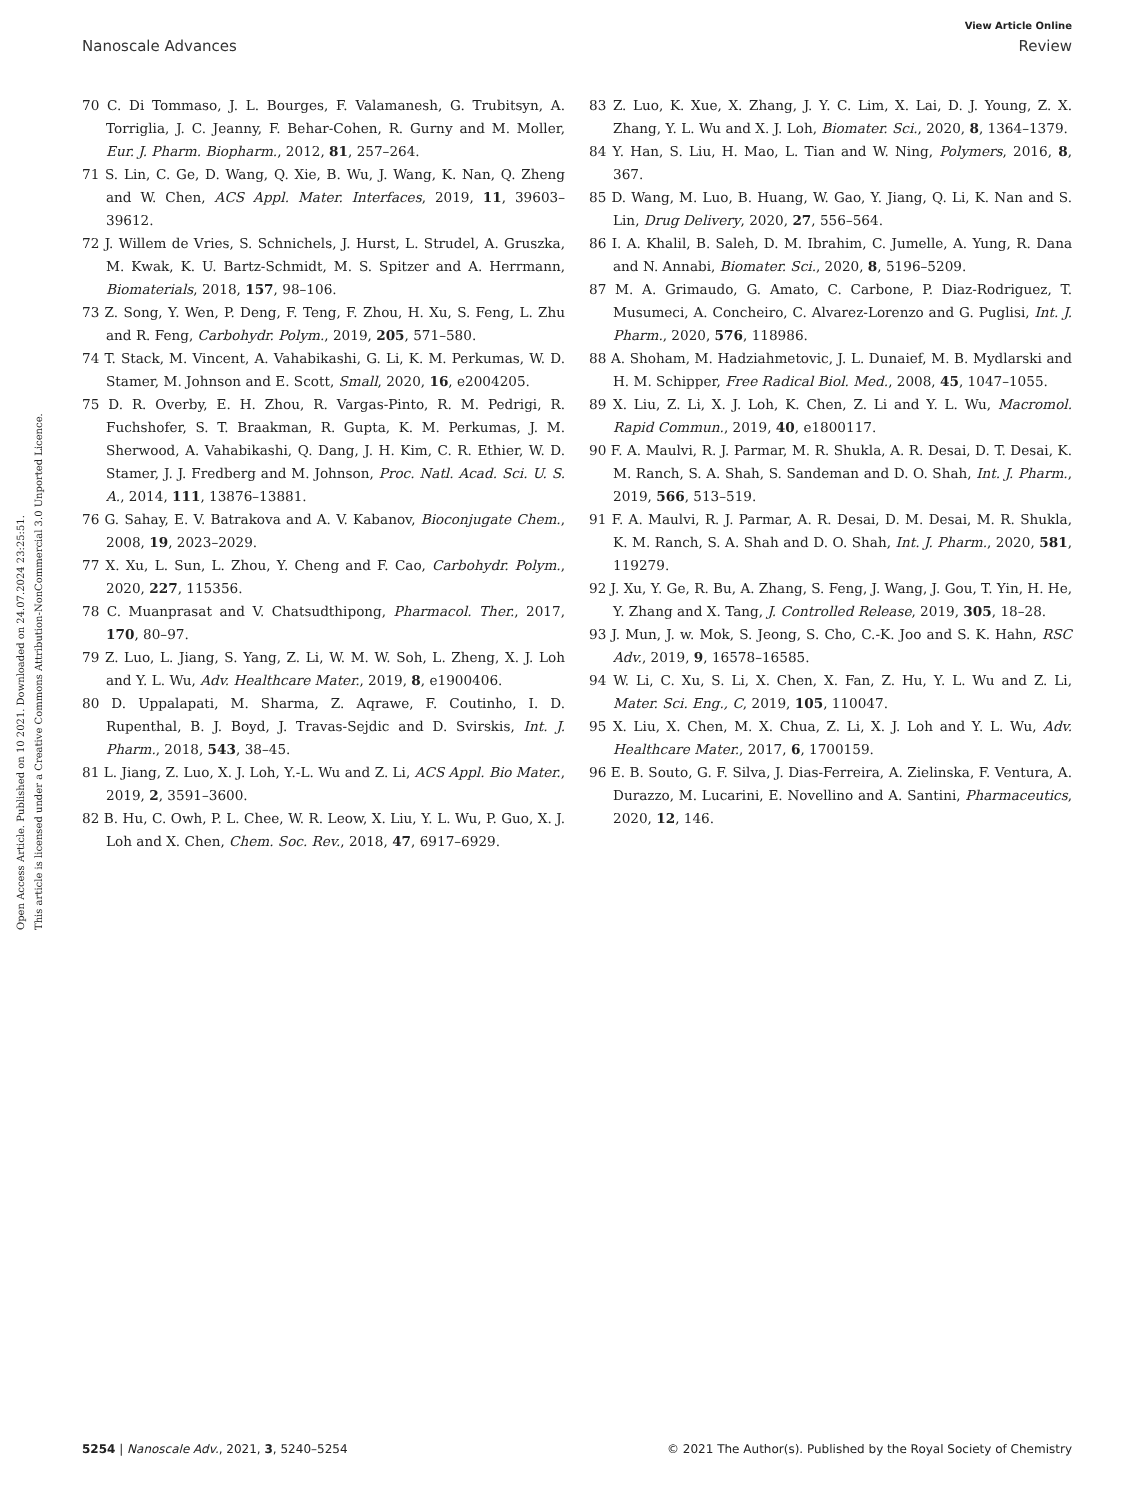View Article Online
Nanoscale Advances Review
Open Access Article. Published on 10 2021. Downloaded on 24.07.2024 23:25:51.
This article is licensed under a Creative Commons Attribution-NonCommercial 3.0 Unported Licence.
70 C. Di Tommaso, J. L. Bourges, F. Valamanesh, G. Trubitsyn, A. Torriglia, J. C. Jeanny, F. Behar-Cohen, R. Gurny and M. Moller, Eur. J. Pharm. Biopharm., 2012, 81, 257–264.
71 S. Lin, C. Ge, D. Wang, Q. Xie, B. Wu, J. Wang, K. Nan, Q. Zheng and W. Chen, ACS Appl. Mater. Interfaces, 2019, 11, 39603–39612.
72 J. Willem de Vries, S. Schnichels, J. Hurst, L. Strudel, A. Gruszka, M. Kwak, K. U. Bartz-Schmidt, M. S. Spitzer and A. Herrmann, Biomaterials, 2018, 157, 98–106.
73 Z. Song, Y. Wen, P. Deng, F. Teng, F. Zhou, H. Xu, S. Feng, L. Zhu and R. Feng, Carbohydr. Polym., 2019, 205, 571–580.
74 T. Stack, M. Vincent, A. Vahabikashi, G. Li, K. M. Perkumas, W. D. Stamer, M. Johnson and E. Scott, Small, 2020, 16, e2004205.
75 D. R. Overby, E. H. Zhou, R. Vargas-Pinto, R. M. Pedrigi, R. Fuchshofer, S. T. Braakman, R. Gupta, K. M. Perkumas, J. M. Sherwood, A. Vahabikashi, Q. Dang, J. H. Kim, C. R. Ethier, W. D. Stamer, J. J. Fredberg and M. Johnson, Proc. Natl. Acad. Sci. U. S. A., 2014, 111, 13876–13881.
76 G. Sahay, E. V. Batrakova and A. V. Kabanov, Bioconjugate Chem., 2008, 19, 2023–2029.
77 X. Xu, L. Sun, L. Zhou, Y. Cheng and F. Cao, Carbohydr. Polym., 2020, 227, 115356.
78 C. Muanprasat and V. Chatsudthipong, Pharmacol. Ther., 2017, 170, 80–97.
79 Z. Luo, L. Jiang, S. Yang, Z. Li, W. M. W. Soh, L. Zheng, X. J. Loh and Y. L. Wu, Adv. Healthcare Mater., 2019, 8, e1900406.
80 D. Uppalapati, M. Sharma, Z. Aqrawe, F. Coutinho, I. D. Rupenthal, B. J. Boyd, J. Travas-Sejdic and D. Svirskis, Int. J. Pharm., 2018, 543, 38–45.
81 L. Jiang, Z. Luo, X. J. Loh, Y.-L. Wu and Z. Li, ACS Appl. Bio Mater., 2019, 2, 3591–3600.
82 B. Hu, C. Owh, P. L. Chee, W. R. Leow, X. Liu, Y. L. Wu, P. Guo, X. J. Loh and X. Chen, Chem. Soc. Rev., 2018, 47, 6917–6929.
83 Z. Luo, K. Xue, X. Zhang, J. Y. C. Lim, X. Lai, D. J. Young, Z. X. Zhang, Y. L. Wu and X. J. Loh, Biomater. Sci., 2020, 8, 1364–1379.
84 Y. Han, S. Liu, H. Mao, L. Tian and W. Ning, Polymers, 2016, 8, 367.
85 D. Wang, M. Luo, B. Huang, W. Gao, Y. Jiang, Q. Li, K. Nan and S. Lin, Drug Delivery, 2020, 27, 556–564.
86 I. A. Khalil, B. Saleh, D. M. Ibrahim, C. Jumelle, A. Yung, R. Dana and N. Annabi, Biomater. Sci., 2020, 8, 5196–5209.
87 M. A. Grimaudo, G. Amato, C. Carbone, P. Diaz-Rodriguez, T. Musumeci, A. Concheiro, C. Alvarez-Lorenzo and G. Puglisi, Int. J. Pharm., 2020, 576, 118986.
88 A. Shoham, M. Hadziahmetovic, J. L. Dunaief, M. B. Mydlarski and H. M. Schipper, Free Radical Biol. Med., 2008, 45, 1047–1055.
89 X. Liu, Z. Li, X. J. Loh, K. Chen, Z. Li and Y. L. Wu, Macromol. Rapid Commun., 2019, 40, e1800117.
90 F. A. Maulvi, R. J. Parmar, M. R. Shukla, A. R. Desai, D. T. Desai, K. M. Ranch, S. A. Shah, S. Sandeman and D. O. Shah, Int. J. Pharm., 2019, 566, 513–519.
91 F. A. Maulvi, R. J. Parmar, A. R. Desai, D. M. Desai, M. R. Shukla, K. M. Ranch, S. A. Shah and D. O. Shah, Int. J. Pharm., 2020, 581, 119279.
92 J. Xu, Y. Ge, R. Bu, A. Zhang, S. Feng, J. Wang, J. Gou, T. Yin, H. He, Y. Zhang and X. Tang, J. Controlled Release, 2019, 305, 18–28.
93 J. Mun, J. w. Mok, S. Jeong, S. Cho, C.-K. Joo and S. K. Hahn, RSC Adv., 2019, 9, 16578–16585.
94 W. Li, C. Xu, S. Li, X. Chen, X. Fan, Z. Hu, Y. L. Wu and Z. Li, Mater. Sci. Eng., C, 2019, 105, 110047.
95 X. Liu, X. Chen, M. X. Chua, Z. Li, X. J. Loh and Y. L. Wu, Adv. Healthcare Mater., 2017, 6, 1700159.
96 E. B. Souto, G. F. Silva, J. Dias-Ferreira, A. Zielinska, F. Ventura, A. Durazzo, M. Lucarini, E. Novellino and A. Santini, Pharmaceutics, 2020, 12, 146.
5254 | Nanoscale Adv., 2021, 3, 5240–5254 © 2021 The Author(s). Published by the Royal Society of Chemistry